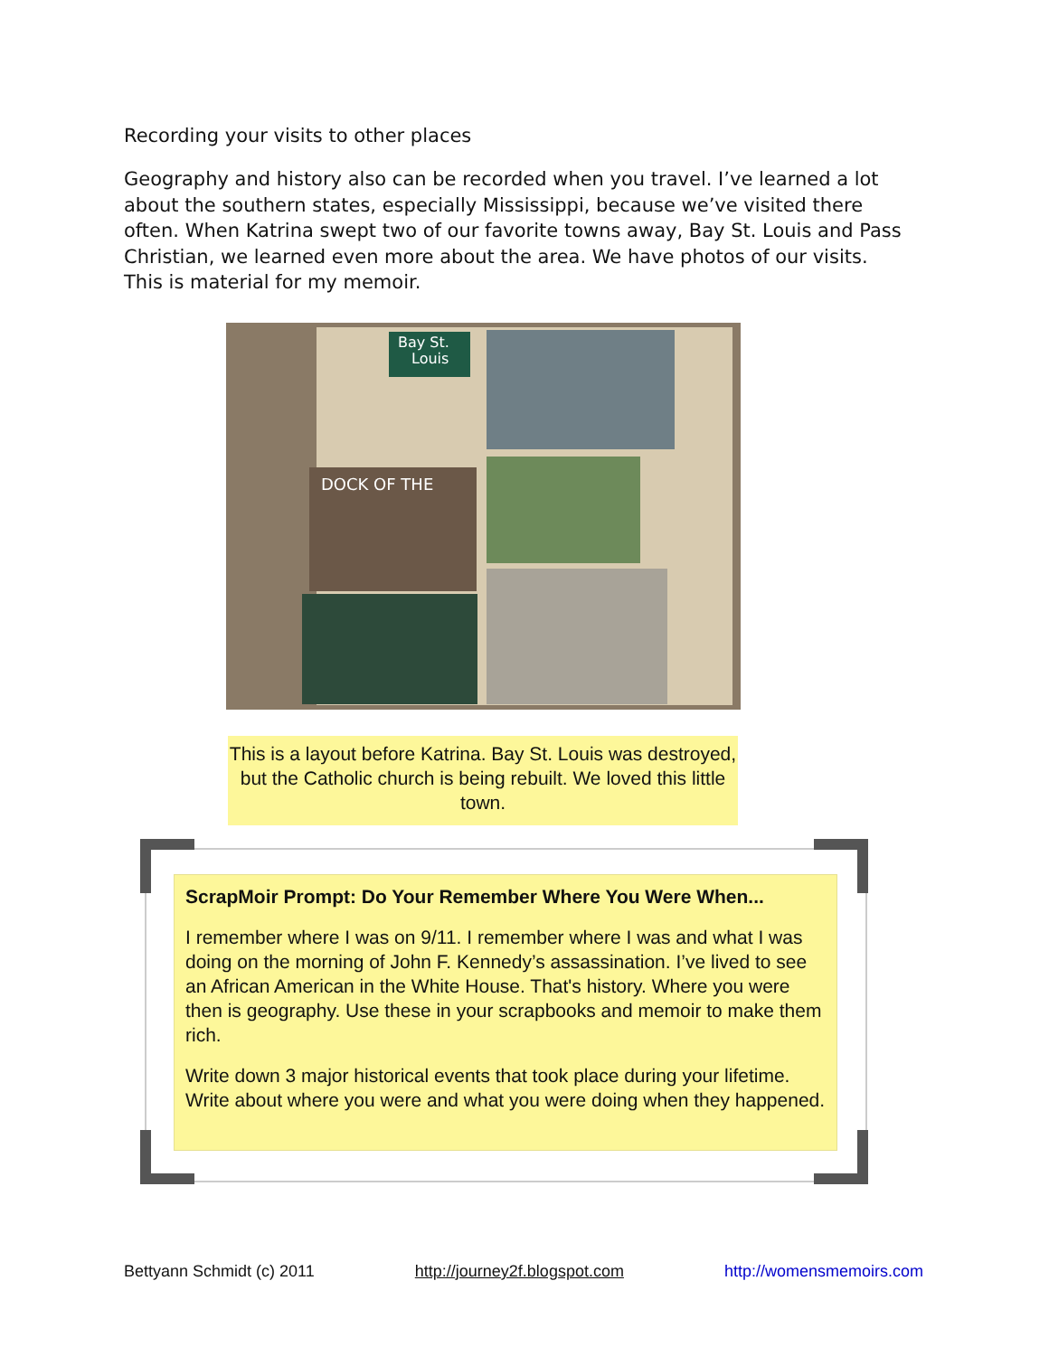Recording your visits to other places
Geography and history also can be recorded when you travel. I’ve learned a lot about the southern states, especially Mississippi, because we’ve visited there often. When Katrina swept two of our favorite towns away, Bay St. Louis and Pass Christian, we learned even more about the area. We have photos of our visits. This is material for my memoir.
Bay St.
Louis
DOCK OF THE
This is a layout before Katrina. Bay St. Louis was destroyed, but the Catholic church is being rebuilt. We loved this little town.
ScrapMoir Prompt: Do Your Remember Where You Were When...
I remember where I was on 9/11. I remember where I was and what I was doing on the morning of John F. Kennedy’s assassination. I’ve lived to see an African American in the White House. That's history. Where you were then is geography. Use these in your scrapbooks and memoir to make them rich.
Write down 3 major historical events that took place during your lifetime. Write about where you were and what you were doing when they happened.
Bettyann Schmidt (c) 2011 http://journey2f.blogspot.com http://womensmemoirs.com